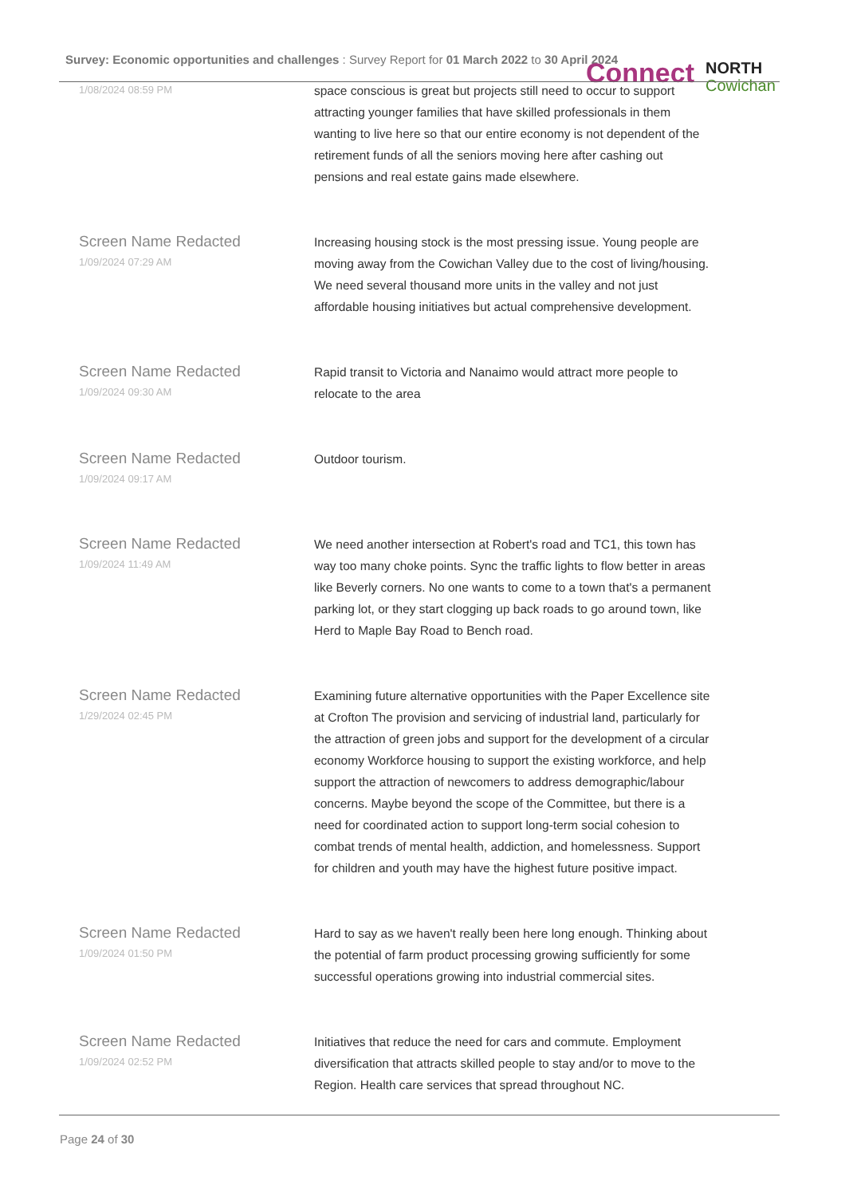Survey: Economic opportunities and challenges : Survey Report for 01 March 2022 to 30 April 2024
Connect NORTH
Cowichan
1/08/2024 08:59 PM
space conscious is great but projects still need to occur to support attracting younger families that have skilled professionals in them wanting to live here so that our entire economy is not dependent of the retirement funds of all the seniors moving here after cashing out pensions and real estate gains made elsewhere.
Screen Name Redacted
1/09/2024 07:29 AM
Increasing housing stock is the most pressing issue. Young people are moving away from the Cowichan Valley due to the cost of living/housing. We need several thousand more units in the valley and not just affordable housing initiatives but actual comprehensive development.
Screen Name Redacted
1/09/2024 09:30 AM
Rapid transit to Victoria and Nanaimo would attract more people to relocate to the area
Screen Name Redacted
1/09/2024 09:17 AM
Outdoor tourism.
Screen Name Redacted
1/09/2024 11:49 AM
We need another intersection at Robert's road and TC1, this town has way too many choke points. Sync the traffic lights to flow better in areas like Beverly corners. No one wants to come to a town that's a permanent parking lot, or they start clogging up back roads to go around town, like Herd to Maple Bay Road to Bench road.
Screen Name Redacted
1/29/2024 02:45 PM
Examining future alternative opportunities with the Paper Excellence site at Crofton The provision and servicing of industrial land, particularly for the attraction of green jobs and support for the development of a circular economy Workforce housing to support the existing workforce, and help support the attraction of newcomers to address demographic/labour concerns. Maybe beyond the scope of the Committee, but there is a need for coordinated action to support long-term social cohesion to combat trends of mental health, addiction, and homelessness. Support for children and youth may have the highest future positive impact.
Screen Name Redacted
1/09/2024 01:50 PM
Hard to say as we haven't really been here long enough. Thinking about the potential of farm product processing growing sufficiently for some successful operations growing into industrial commercial sites.
Screen Name Redacted
1/09/2024 02:52 PM
Initiatives that reduce the need for cars and commute. Employment diversification that attracts skilled people to stay and/or to move to the Region. Health care services that spread throughout NC.
Page 24 of 30